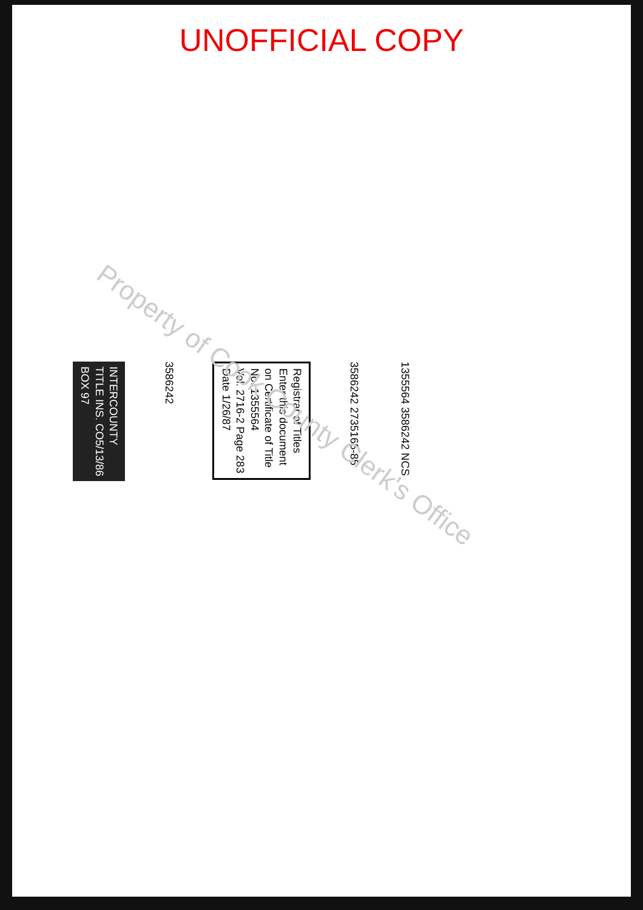UNOFFICIAL COPY
Property of Cook County Clerk's Office
INTERCOUNTY
TITLE INS. CO5/13/86
BOX 97
3586242
Registrar of Titles
Enter this document
on Certificate of Title
No. 1355564
Vol. 2716-2 Page 283
Date 1/26/87
3586242 2735165-85
1355564 3586242 NCS